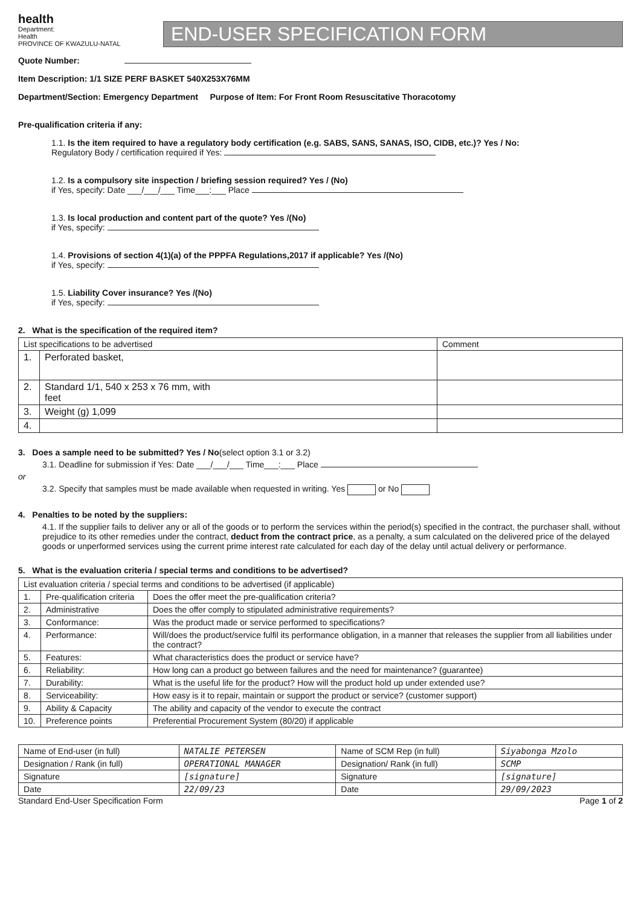health
Department:
Health
PROVINCE OF KWAZULU-NATAL
END-USER SPECIFICATION FORM
Quote Number:
Item Description: 1/1 SIZE PERF BASKET 540X253X76MM
Department/Section: Emergency Department Purpose of Item: For Front Room Resuscitative Thoracotomy
Pre-qualification criteria if any:
1.1. Is the item required to have a regulatory body certification (e.g. SABS, SANS, SANAS, ISO, CIDB, etc.)? Yes / No:
Regulatory Body / certification required if Yes:
1.2. Is a compulsory site inspection / briefing session required? Yes / (No)
if Yes, specify: Date ___/___/___ Time___:___ Place
1.3. Is local production and content part of the quote? Yes /(No)
if Yes, specify:
1.4. Provisions of section 4(1)(a) of the PPPFA Regulations,2017 if applicable? Yes /(No)
if Yes, specify:
1.5. Liability Cover insurance? Yes /(No)
if Yes, specify:
2. What is the specification of the required item?
| List specifications to be advertised | | Comment |
| --- | --- | --- |
| 1. | Perforated basket, | |
| 2. | Standard 1/1, 540 x 253 x 76 mm, with feet | |
| 3. | Weight (g) 1,099 | |
| 4. | | |
3. Does a sample need to be submitted? Yes / No(select option 3.1 or 3.2)
3.1. Deadline for submission if Yes: Date ___/___/___ Time___:___ Place
or
3.2. Specify that samples must be made available when requested in writing. Yes or No
4. Penalties to be noted by the suppliers:
4.1. If the supplier fails to deliver any or all of the goods or to perform the services within the period(s) specified in the contract, the purchaser shall, without prejudice to its other remedies under the contract, deduct from the contract price, as a penalty, a sum calculated on the delivered price of the delayed goods or unperformed services using the current prime interest rate calculated for each day of the delay until actual delivery or performance.
5. What is the evaluation criteria / special terms and conditions to be advertised?
| List evaluation criteria / special terms and conditions to be advertised (if applicable) | | |
| --- | --- | --- |
| 1. | Pre-qualification criteria | Does the offer meet the pre-qualification criteria? |
| 2. | Administrative | Does the offer comply to stipulated administrative requirements? |
| 3. | Conformance: | Was the product made or service performed to specifications? |
| 4. | Performance: | Will/does the product/service fulfil its performance obligation, in a manner that releases the supplier from all liabilities under the contract? |
| 5. | Features: | What characteristics does the product or service have? |
| 6. | Reliability: | How long can a product go between failures and the need for maintenance? (guarantee) |
| 7. | Durability: | What is the useful life for the product? How will the product hold up under extended use? |
| 8. | Serviceability: | How easy is it to repair, maintain or support the product or service? (customer support) |
| 9. | Ability & Capacity | The ability and capacity of the vendor to execute the contract |
| 10. | Preference points | Preferential Procurement System (80/20) if applicable |
| Name of End-user (in full) | NATALIE PETERSEN | Name of SCM Rep (in full) | Siyabonga Mzolo |
| Designation / Rank (in full) | OPERATIONAL MANAGER | Designation/ Rank (in full) | SCMP |
| Signature | [signature] | Signature | [signature] |
| Date | 22/09/23 | Date | 29/09/2023 |
Standard End-User Specification Form Page 1 of 2